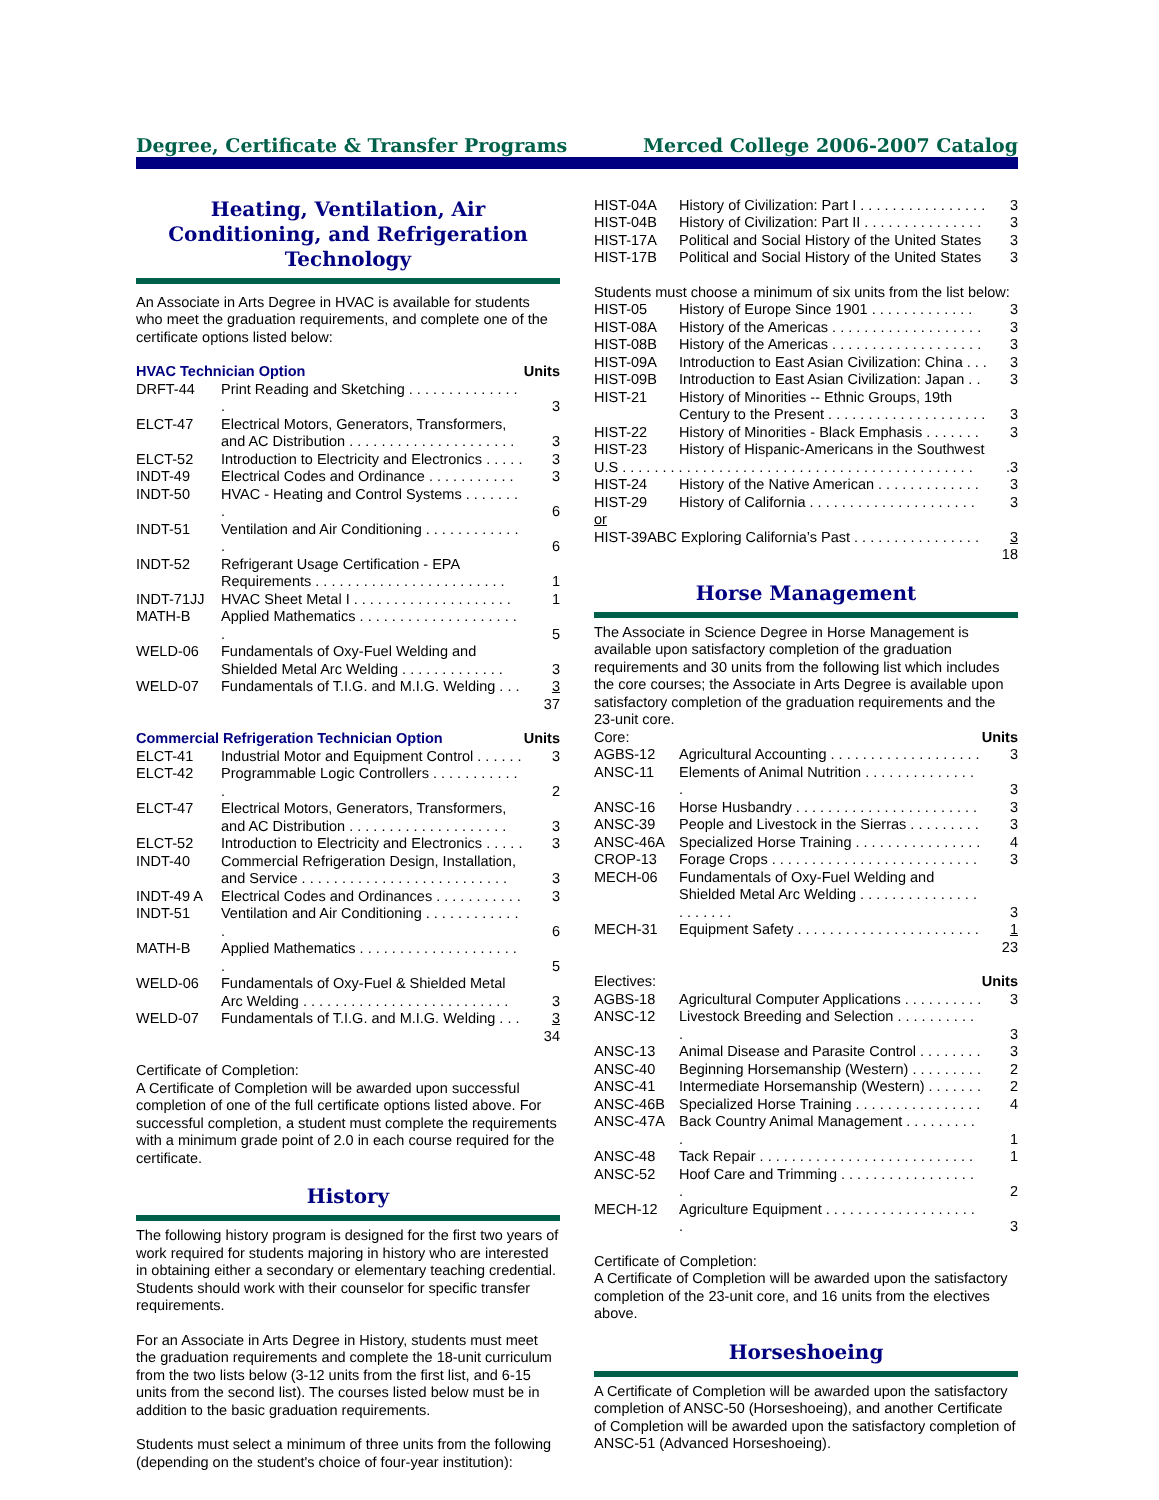Degree, Certificate & Transfer Programs Merced College 2006-2007 Catalog
Heating, Ventilation, Air Conditioning, and Refrigeration Technology
An Associate in Arts Degree in HVAC is available for students who meet the graduation requirements, and complete one of the certificate options listed below:
| HVAC Technician Option | | Units |
| DRFT-44 | Print Reading and Sketching . . . . . . . . . . . . . . . | 3 |
| ELCT-47 | Electrical Motors, Generators, Transformers, and AC Distribution . . . . . . . . . . . . . . . . . . . . . | 3 |
| ELCT-52 | Introduction to Electricity and Electronics . . . . . | 3 |
| INDT-49 | Electrical Codes and Ordinance . . . . . . . . . . . | 3 |
| INDT-50 | HVAC - Heating and Control Systems . . . . . . . . | 6 |
| INDT-51 | Ventilation and Air Conditioning . . . . . . . . . . . . . | 6 |
| INDT-52 | Refrigerant Usage Certification - EPA Requirements . . . . . . . . . . . . . . . . . . . . . . . . | 1 |
| INDT-71JJ | HVAC Sheet Metal I . . . . . . . . . . . . . . . . . . . . | 1 |
| MATH-B | Applied Mathematics . . . . . . . . . . . . . . . . . . . . . | 5 |
| WELD-06 | Fundamentals of Oxy-Fuel Welding and Shielded Metal Arc Welding . . . . . . . . . . . . . | 3 |
| WELD-07 | Fundamentals of T.I.G. and M.I.G. Welding . . . | 3 |
| | | 37 |
| Commercial Refrigeration Technician Option | | Units |
| ELCT-41 | Industrial Motor and Equipment Control . . . . . . | 3 |
| ELCT-42 | Programmable Logic Controllers . . . . . . . . . . . . | 2 |
| ELCT-47 | Electrical Motors, Generators, Transformers, and AC Distribution . . . . . . . . . . . . . . . . . . . . | 3 |
| ELCT-52 | Introduction to Electricity and Electronics . . . . . | 3 |
| INDT-40 | Commercial Refrigeration Design, Installation, and Service . . . . . . . . . . . . . . . . . . . . . . . . . . | 3 |
| INDT-49 A | Electrical Codes and Ordinances . . . . . . . . . . . | 3 |
| INDT-51 | Ventilation and Air Conditioning . . . . . . . . . . . . . | 6 |
| MATH-B | Applied Mathematics . . . . . . . . . . . . . . . . . . . . . | 5 |
| WELD-06 | Fundamentals of Oxy-Fuel & Shielded Metal Arc Welding . . . . . . . . . . . . . . . . . . . . . . . . . . | 3 |
| WELD-07 | Fundamentals of T.I.G. and M.I.G. Welding . . . | 3 |
| | | 34 |
Certificate of Completion:
A Certificate of Completion will be awarded upon successful completion of one of the full certificate options listed above. For successful completion, a student must complete the requirements with a minimum grade point of 2.0 in each course required for the certificate.
History
The following history program is designed for the first two years of work required for students majoring in history who are interested in obtaining either a secondary or elementary teaching credential. Students should work with their counselor for specific transfer requirements.
For an Associate in Arts Degree in History, students must meet the graduation requirements and complete the 18-unit curriculum from the two lists below (3-12 units from the first list, and 6-15 units from the second list). The courses listed below must be in addition to the basic graduation requirements.
Students must select a minimum of three units from the following (depending on the student's choice of four-year institution):
| HIST-04A | History of Civilization: Part I . . . . . . . . . . . . . . . . | 3 |
| HIST-04B | History of Civilization: Part II . . . . . . . . . . . . . . . | 3 |
| HIST-17A | Political and Social History of the United States | 3 |
| HIST-17B | Political and Social History of the United States | 3 |
| Students must choose a minimum of six units from the list below: | | |
| HIST-05 | History of Europe Since 1901 . . . . . . . . . . . . . | 3 |
| HIST-08A | History of the Americas . . . . . . . . . . . . . . . . . . . | 3 |
| HIST-08B | History of the Americas . . . . . . . . . . . . . . . . . . . | 3 |
| HIST-09A | Introduction to East Asian Civilization: China . . . | 3 |
| HIST-09B | Introduction to East Asian Civilization: Japan . . | 3 |
| HIST-21 | History of Minorities -- Ethnic Groups, 19th Century to the Present . . . . . . . . . . . . . . . . . . . . | 3 |
| HIST-22 | History of Minorities - Black Emphasis . . . . . . . | 3 |
| HIST-23 | History of Hispanic-Americans in the Southwest | |
| U.S . . . . . . . . . . . . . . . . . . . . . . . . . . . . . . . . . . . . . . . . . . . . | | .3 |
| HIST-24 | History of the Native American . . . . . . . . . . . . . | 3 |
| HIST-29 | History of California . . . . . . . . . . . . . . . . . . . . . | 3 |
| or | | |
| HIST-39ABC Exploring California’s Past . . . . . . . . . . . . . . . . | | 3 |
| | | 18 |
Horse Management
The Associate in Science Degree in Horse Management is available upon satisfactory completion of the graduation requirements and 30 units from the following list which includes the core courses; the Associate in Arts Degree is available upon satisfactory completion of the graduation requirements and the 23-unit core.
| Core: | | Units |
| AGBS-12 | Agricultural Accounting . . . . . . . . . . . . . . . . . . . | 3 |
| ANSC-11 | Elements of Animal Nutrition . . . . . . . . . . . . . . . | 3 |
| ANSC-16 | Horse Husbandry . . . . . . . . . . . . . . . . . . . . . . . | 3 |
| ANSC-39 | People and Livestock in the Sierras . . . . . . . . . | 3 |
| ANSC-46A | Specialized Horse Training . . . . . . . . . . . . . . . . | 4 |
| CROP-13 | Forage Crops . . . . . . . . . . . . . . . . . . . . . . . . . . | 3 |
| MECH-06 | Fundamentals of Oxy-Fuel Welding and Shielded Metal Arc Welding . . . . . . . . . . . . . . . . . . . . . . | 3 |
| MECH-31 | Equipment Safety . . . . . . . . . . . . . . . . . . . . . . . | 1 |
| | | 23 |
| Electives: | | Units |
| AGBS-18 | Agricultural Computer Applications . . . . . . . . . . | 3 |
| ANSC-12 | Livestock Breeding and Selection . . . . . . . . . . . | 3 |
| ANSC-13 | Animal Disease and Parasite Control . . . . . . . . | 3 |
| ANSC-40 | Beginning Horsemanship (Western) . . . . . . . . . | 2 |
| ANSC-41 | Intermediate Horsemanship (Western) . . . . . . . | 2 |
| ANSC-46B | Specialized Horse Training . . . . . . . . . . . . . . . . | 4 |
| ANSC-47A | Back Country Animal Management . . . . . . . . . . | 1 |
| ANSC-48 | Tack Repair . . . . . . . . . . . . . . . . . . . . . . . . . . . | 1 |
| ANSC-52 | Hoof Care and Trimming . . . . . . . . . . . . . . . . . . | 2 |
| MECH-12 | Agriculture Equipment . . . . . . . . . . . . . . . . . . . . | 3 |
Certificate of Completion:
A Certificate of Completion will be awarded upon the satisfactory completion of the 23-unit core, and 16 units from the electives above.
Horseshoeing
A Certificate of Completion will be awarded upon the satisfactory completion of ANSC-50 (Horseshoeing), and another Certificate of Completion will be awarded upon the satisfactory completion of ANSC-51 (Advanced Horseshoeing).